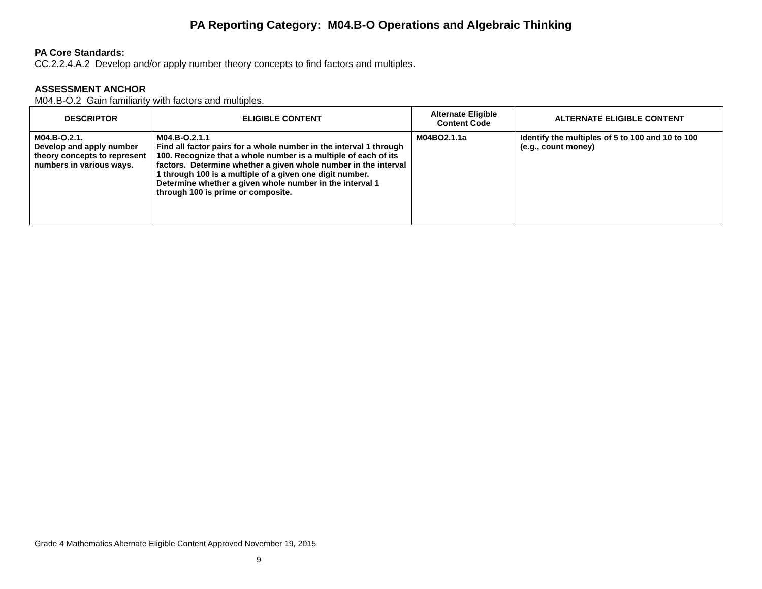PA Reporting Category: M04.B-O Operations and Algebraic Thinking
PA Core Standards:
CC.2.2.4.A.2 Develop and/or apply number theory concepts to find factors and multiples.
ASSESSMENT ANCHOR
M04.B-O.2 Gain familiarity with factors and multiples.
| DESCRIPTOR | ELIGIBLE CONTENT | Alternate Eligible Content Code | ALTERNATE ELIGIBLE CONTENT |
| --- | --- | --- | --- |
| M04.B-O.2.1. Develop and apply number theory concepts to represent numbers in various ways. | M04.B-O.2.1.1 Find all factor pairs for a whole number in the interval 1 through 100. Recognize that a whole number is a multiple of each of its factors. Determine whether a given whole number in the interval 1 through 100 is a multiple of a given one digit number. Determine whether a given whole number in the interval 1 through 100 is prime or composite. | M04BO2.1.1a | Identify the multiples of 5 to 100 and 10 to 100 (e.g., count money) |
Grade 4 Mathematics Alternate Eligible Content Approved November 19, 2015
9